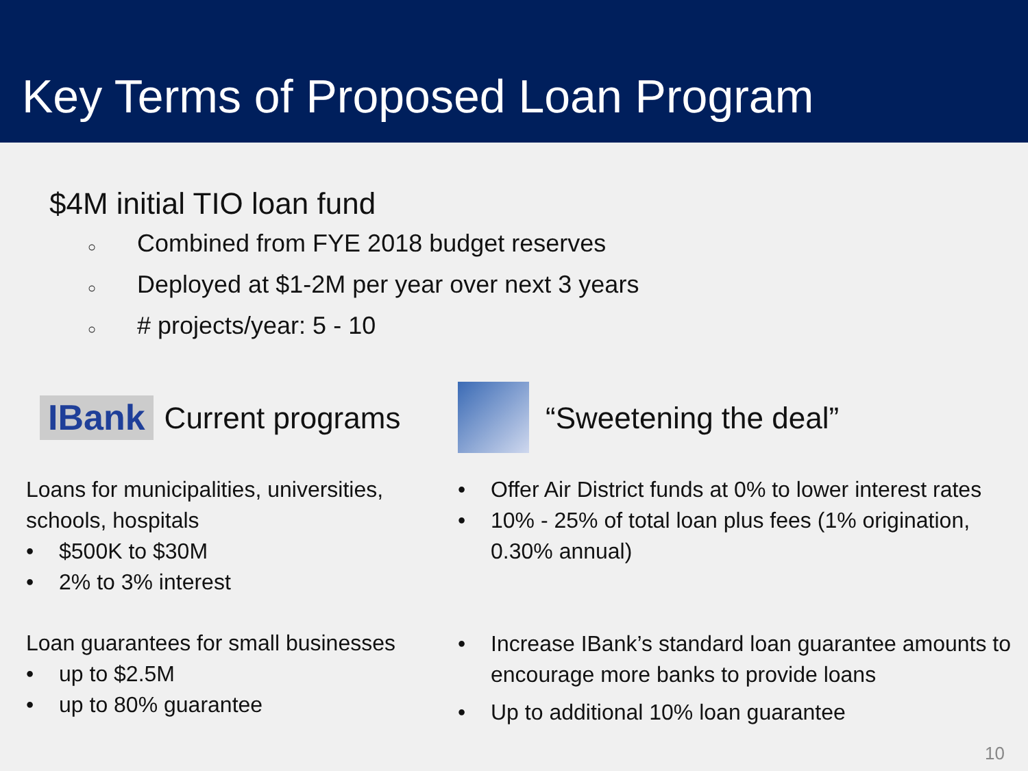Key Terms of Proposed Loan Program
$4M initial TIO loan fund
○ Combined from FYE 2018 budget reserves
○ Deployed at $1-2M per year over next 3 years
○ # projects/year: 5 - 10
IBank
Current programs
Loans for municipalities, universities, schools, hospitals
• $500K to $30M
• 2% to 3% interest
Loan guarantees for small businesses
• up to $2.5M
• up to 80% guarantee
“Sweetening the deal”
• Offer Air District funds at 0% to lower interest rates
• 10% - 25% of total loan plus fees (1% origination, 0.30% annual)
• Increase IBank’s standard loan guarantee amounts to encourage more banks to provide loans
• Up to additional 10% loan guarantee
10